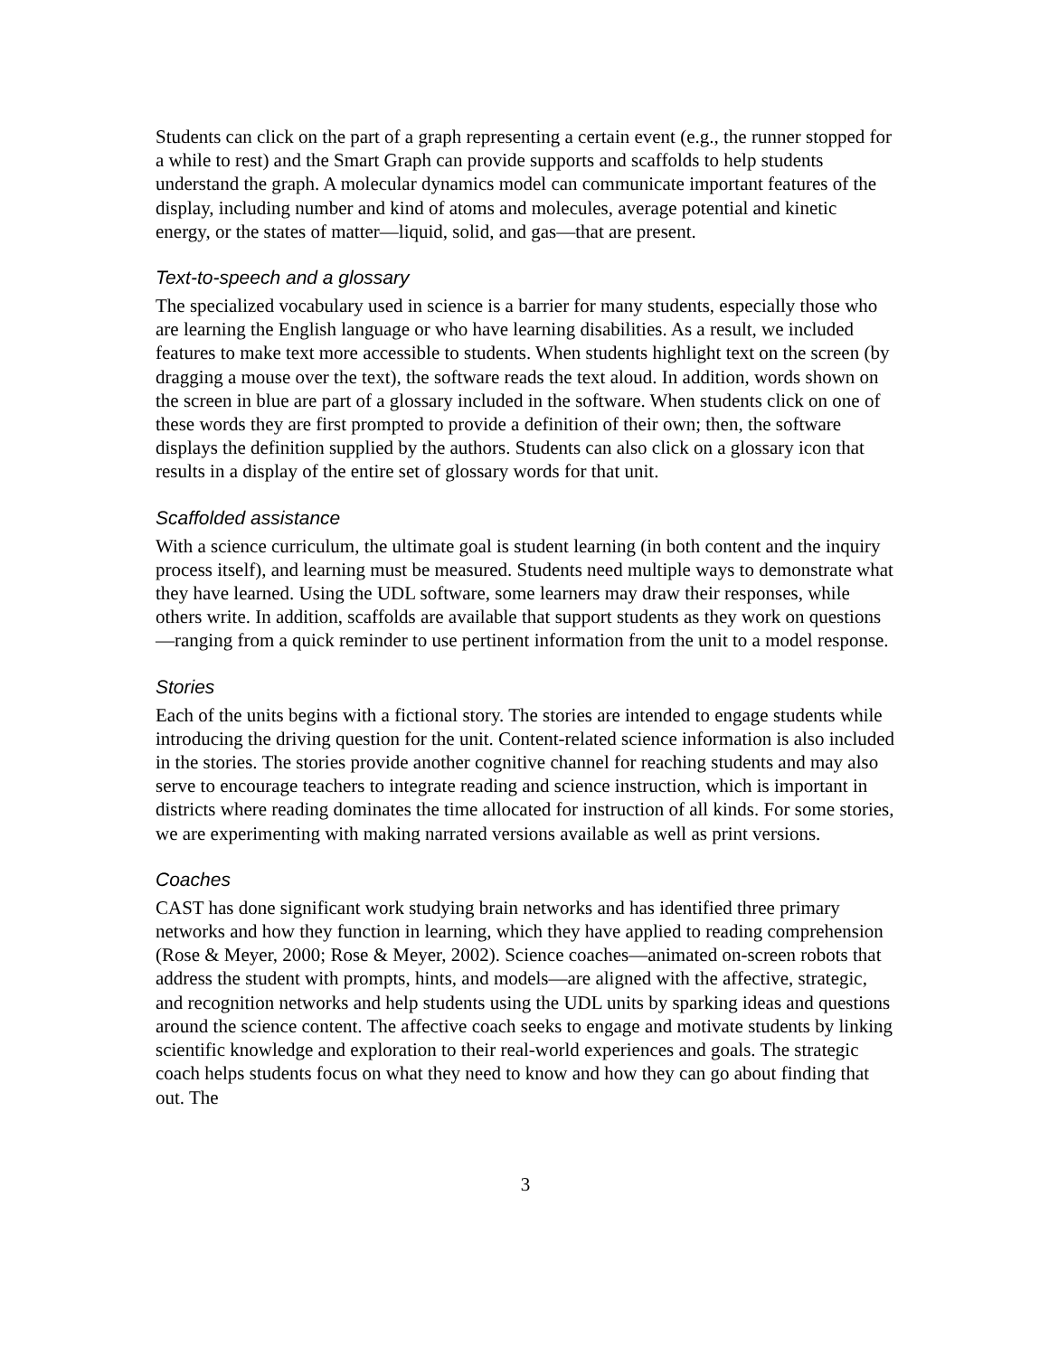Students can click on the part of a graph representing a certain event (e.g., the runner stopped for a while to rest) and the Smart Graph can provide supports and scaffolds to help students understand the graph. A molecular dynamics model can communicate important features of the display, including number and kind of atoms and molecules, average potential and kinetic energy, or the states of matter—liquid, solid, and gas—that are present.
Text-to-speech and a glossary
The specialized vocabulary used in science is a barrier for many students, especially those who are learning the English language or who have learning disabilities. As a result, we included features to make text more accessible to students. When students highlight text on the screen (by dragging a mouse over the text), the software reads the text aloud. In addition, words shown on the screen in blue are part of a glossary included in the software. When students click on one of these words they are first prompted to provide a definition of their own; then, the software displays the definition supplied by the authors. Students can also click on a glossary icon that results in a display of the entire set of glossary words for that unit.
Scaffolded assistance
With a science curriculum, the ultimate goal is student learning (in both content and the inquiry process itself), and learning must be measured. Students need multiple ways to demonstrate what they have learned. Using the UDL software, some learners may draw their responses, while others write. In addition, scaffolds are available that support students as they work on questions—ranging from a quick reminder to use pertinent information from the unit to a model response.
Stories
Each of the units begins with a fictional story. The stories are intended to engage students while introducing the driving question for the unit. Content-related science information is also included in the stories. The stories provide another cognitive channel for reaching students and may also serve to encourage teachers to integrate reading and science instruction, which is important in districts where reading dominates the time allocated for instruction of all kinds. For some stories, we are experimenting with making narrated versions available as well as print versions.
Coaches
CAST has done significant work studying brain networks and has identified three primary networks and how they function in learning, which they have applied to reading comprehension (Rose & Meyer, 2000; Rose & Meyer, 2002). Science coaches—animated on-screen robots that address the student with prompts, hints, and models—are aligned with the affective, strategic, and recognition networks and help students using the UDL units by sparking ideas and questions around the science content. The affective coach seeks to engage and motivate students by linking scientific knowledge and exploration to their real-world experiences and goals. The strategic coach helps students focus on what they need to know and how they can go about finding that out. The
3